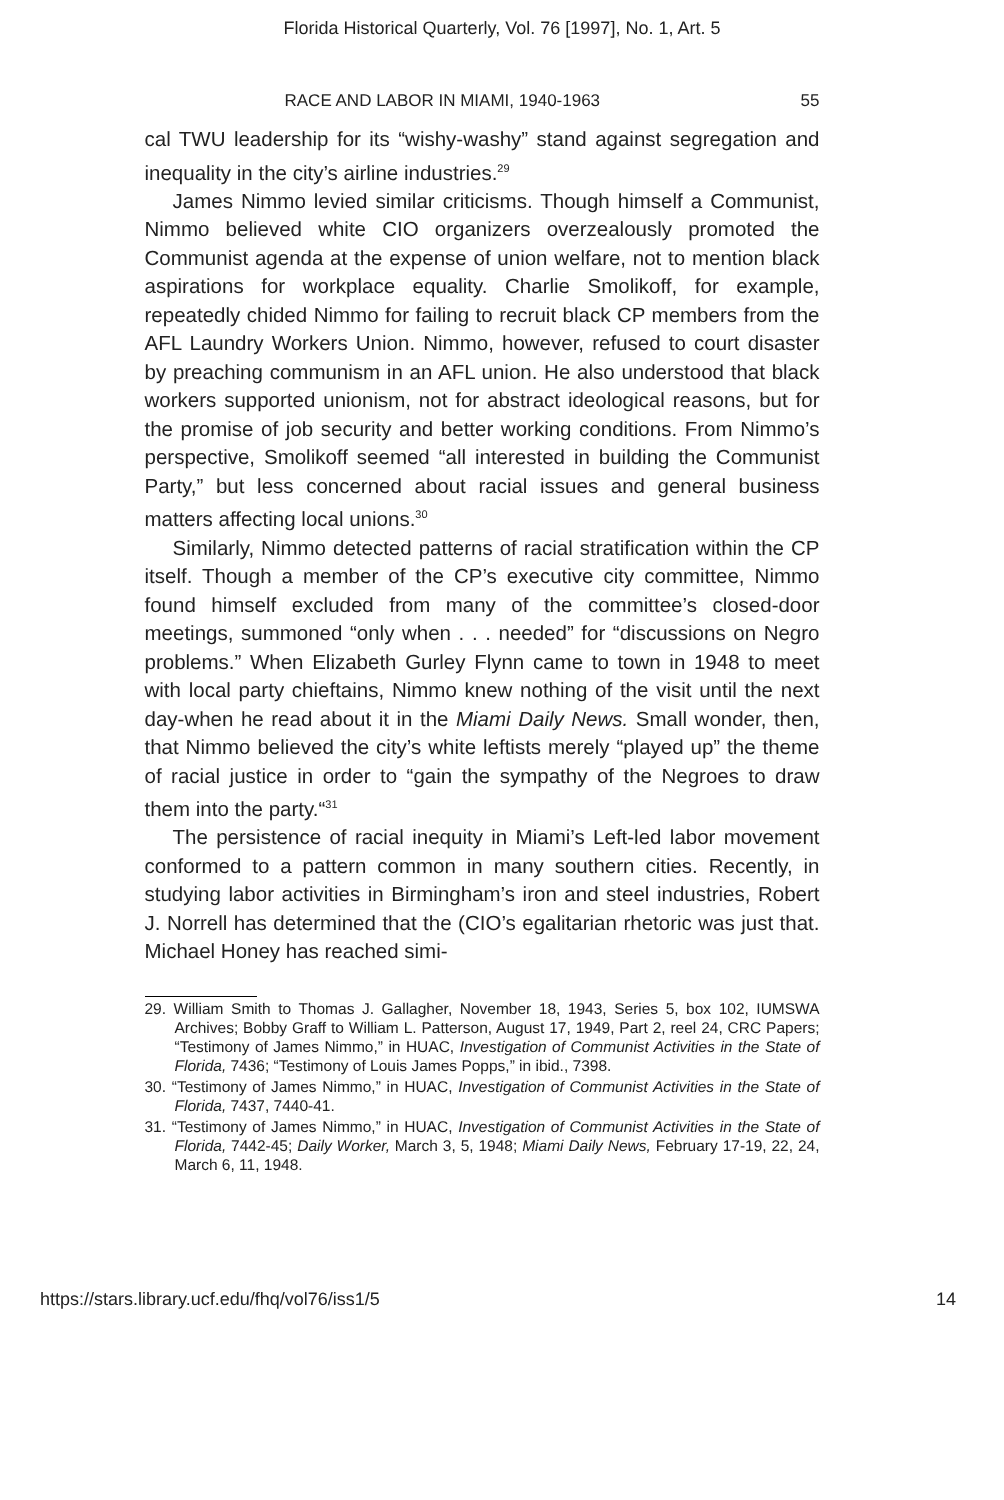Florida Historical Quarterly, Vol. 76 [1997], No. 1, Art. 5
RACE AND LABOR IN MIAMI, 1940-1963 55
cal TWU leadership for its “wishy-washy” stand against segregation and inequality in the city’s airline industries.<sup>29</sup>
James Nimmo levied similar criticisms. Though himself a Communist, Nimmo believed white CIO organizers overzealously promoted the Communist agenda at the expense of union welfare, not to mention black aspirations for workplace equality. Charlie Smolikoff, for example, repeatedly chided Nimmo for failing to recruit black CP members from the AFL Laundry Workers Union. Nimmo, however, refused to court disaster by preaching communism in an AFL union. He also understood that black workers supported unionism, not for abstract ideological reasons, but for the promise of job security and better working conditions. From Nimmo’s perspective, Smolikoff seemed “all interested in building the Communist Party,” but less concerned about racial issues and general business matters affecting local unions.<sup>30</sup>
Similarly, Nimmo detected patterns of racial stratification within the CP itself. Though a member of the CP’s executive city committee, Nimmo found himself excluded from many of the committee’s closed-door meetings, summoned “only when . . . needed” for “discussions on Negro problems.” When Elizabeth Gurley Flynn came to town in 1948 to meet with local party chieftains, Nimmo knew nothing of the visit until the next day-when he read about it in the Miami Daily News. Small wonder, then, that Nimmo believed the city’s white leftists merely “played up” the theme of racial justice in order to “gain the sympathy of the Negroes to draw them into the party.“<sup>31</sup>
The persistence of racial inequity in Miami’s Left-led labor movement conformed to a pattern common in many southern cities. Recently, in studying labor activities in Birmingham’s iron and steel industries, Robert J. Norrell has determined that the (CIO’s egalitarian rhetoric was just that. Michael Honey has reached simi-
29. William Smith to Thomas J. Gallagher, November 18, 1943, Series 5, box 102, IUMSWA Archives; Bobby Graff to William L. Patterson, August 17, 1949, Part 2, reel 24, CRC Papers; “Testimony of James Nimmo,” in HUAC, Investigation of Communist Activities in the State of Florida, 7436; “Testimony of Louis James Popps,” in ibid., 7398.
30. “Testimony of James Nimmo,” in HUAC, Investigation of Communist Activities in the State of Florida, 7437, 7440-41.
31. “Testimony of James Nimmo,” in HUAC, Investigation of Communist Activities in the State of Florida, 7442-45; Daily Worker, March 3, 5, 1948; Miami Daily News, February 17-19, 22, 24, March 6, 11, 1948.
https://stars.library.ucf.edu/fhq/vol76/iss1/5 14